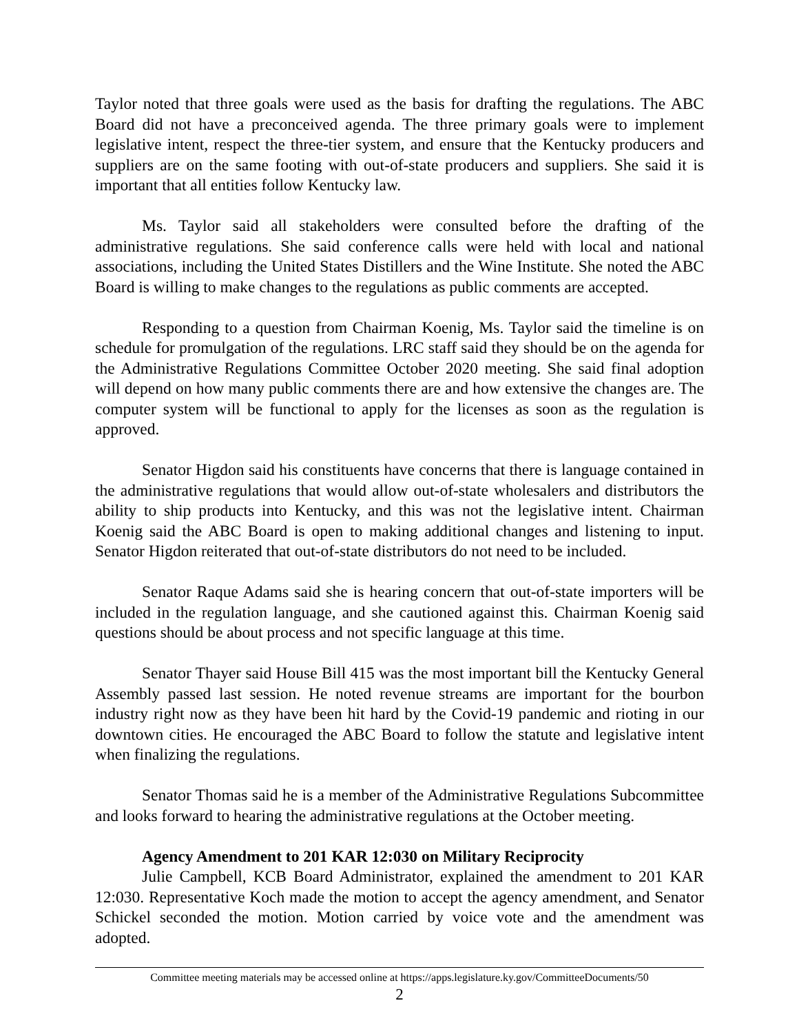Taylor noted that three goals were used as the basis for drafting the regulations. The ABC Board did not have a preconceived agenda. The three primary goals were to implement legislative intent, respect the three-tier system, and ensure that the Kentucky producers and suppliers are on the same footing with out-of-state producers and suppliers. She said it is important that all entities follow Kentucky law.
Ms. Taylor said all stakeholders were consulted before the drafting of the administrative regulations. She said conference calls were held with local and national associations, including the United States Distillers and the Wine Institute. She noted the ABC Board is willing to make changes to the regulations as public comments are accepted.
Responding to a question from Chairman Koenig, Ms. Taylor said the timeline is on schedule for promulgation of the regulations. LRC staff said they should be on the agenda for the Administrative Regulations Committee October 2020 meeting. She said final adoption will depend on how many public comments there are and how extensive the changes are. The computer system will be functional to apply for the licenses as soon as the regulation is approved.
Senator Higdon said his constituents have concerns that there is language contained in the administrative regulations that would allow out-of-state wholesalers and distributors the ability to ship products into Kentucky, and this was not the legislative intent. Chairman Koenig said the ABC Board is open to making additional changes and listening to input. Senator Higdon reiterated that out-of-state distributors do not need to be included.
Senator Raque Adams said she is hearing concern that out-of-state importers will be included in the regulation language, and she cautioned against this. Chairman Koenig said questions should be about process and not specific language at this time.
Senator Thayer said House Bill 415 was the most important bill the Kentucky General Assembly passed last session. He noted revenue streams are important for the bourbon industry right now as they have been hit hard by the Covid-19 pandemic and rioting in our downtown cities. He encouraged the ABC Board to follow the statute and legislative intent when finalizing the regulations.
Senator Thomas said he is a member of the Administrative Regulations Subcommittee and looks forward to hearing the administrative regulations at the October meeting.
Agency Amendment to 201 KAR 12:030 on Military Reciprocity
Julie Campbell, KCB Board Administrator, explained the amendment to 201 KAR 12:030. Representative Koch made the motion to accept the agency amendment, and Senator Schickel seconded the motion. Motion carried by voice vote and the amendment was adopted.
Committee meeting materials may be accessed online at https://apps.legislature.ky.gov/CommitteeDocuments/50
2